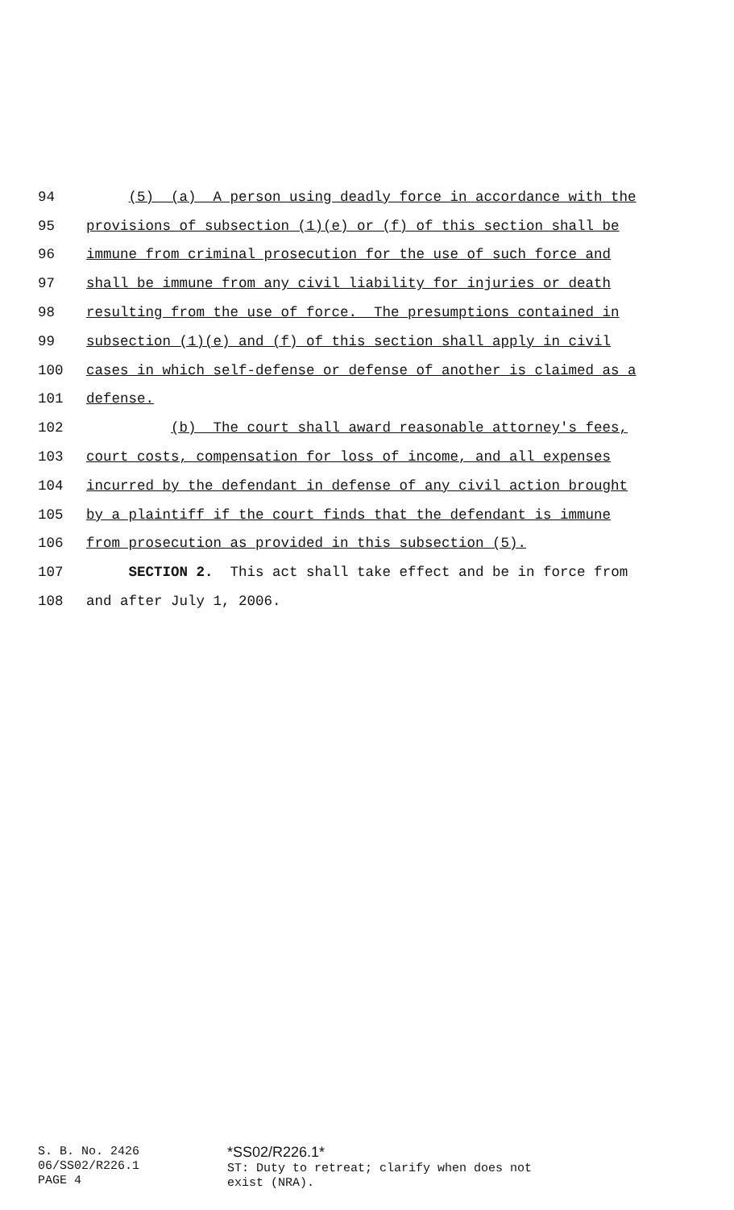94 (5) (a) A person using deadly force in accordance with the
95 provisions of subsection (1)(e) or (f) of this section shall be
96 immune from criminal prosecution for the use of such force and
97 shall be immune from any civil liability for injuries or death
98 resulting from the use of force. The presumptions contained in
99 subsection (1)(e) and (f) of this section shall apply in civil
100 cases in which self-defense or defense of another is claimed as a
101 defense.
102 (b) The court shall award reasonable attorney's fees,
103 court costs, compensation for loss of income, and all expenses
104 incurred by the defendant in defense of any civil action brought
105 by a plaintiff if the court finds that the defendant is immune
106 from prosecution as provided in this subsection (5).
107 SECTION 2. This act shall take effect and be in force from
108 and after July 1, 2006.
S. B. No. 2426
06/SS02/R226.1
PAGE 4
*SS02/R226.1*
ST: Duty to retreat; clarify when does not
exist (NRA).